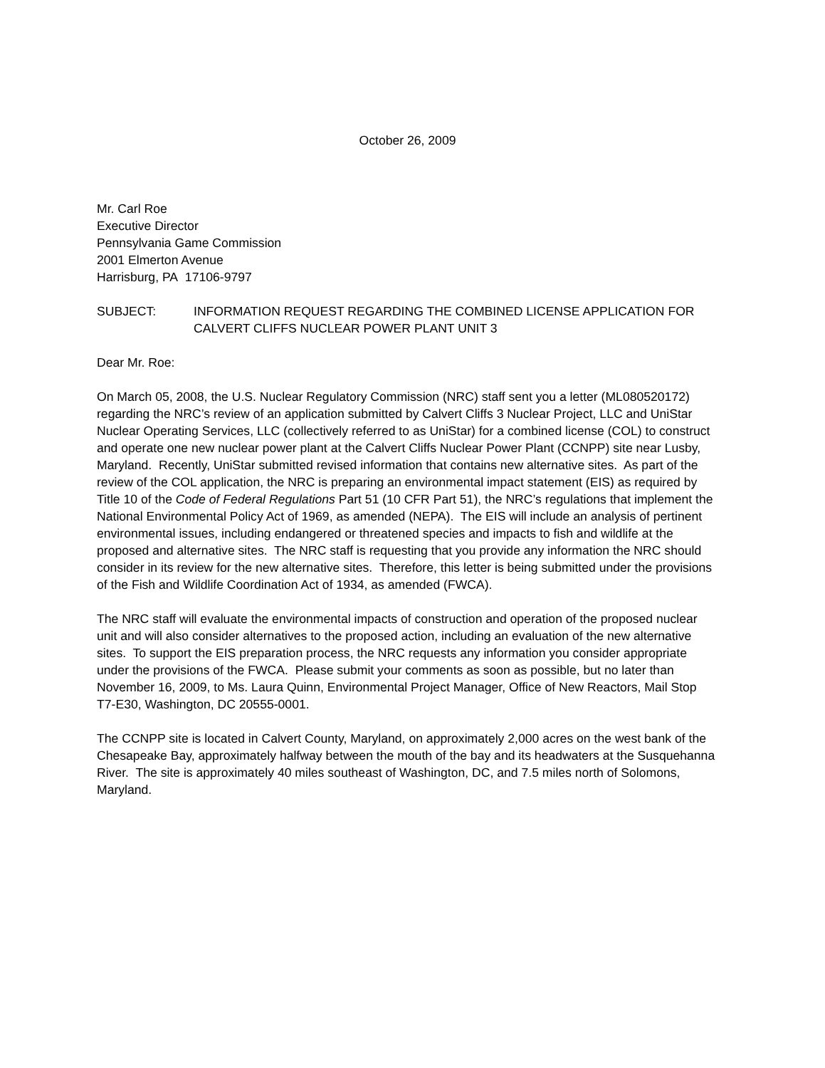October 26, 2009
Mr. Carl Roe
Executive Director
Pennsylvania Game Commission
2001 Elmerton Avenue
Harrisburg, PA 17106-9797
SUBJECT: INFORMATION REQUEST REGARDING THE COMBINED LICENSE APPLICATION FOR CALVERT CLIFFS NUCLEAR POWER PLANT UNIT 3
Dear Mr. Roe:
On March 05, 2008, the U.S. Nuclear Regulatory Commission (NRC) staff sent you a letter (ML080520172) regarding the NRC’s review of an application submitted by Calvert Cliffs 3 Nuclear Project, LLC and UniStar Nuclear Operating Services, LLC (collectively referred to as UniStar) for a combined license (COL) to construct and operate one new nuclear power plant at the Calvert Cliffs Nuclear Power Plant (CCNPP) site near Lusby, Maryland. Recently, UniStar submitted revised information that contains new alternative sites. As part of the review of the COL application, the NRC is preparing an environmental impact statement (EIS) as required by Title 10 of the Code of Federal Regulations Part 51 (10 CFR Part 51), the NRC’s regulations that implement the National Environmental Policy Act of 1969, as amended (NEPA). The EIS will include an analysis of pertinent environmental issues, including endangered or threatened species and impacts to fish and wildlife at the proposed and alternative sites. The NRC staff is requesting that you provide any information the NRC should consider in its review for the new alternative sites. Therefore, this letter is being submitted under the provisions of the Fish and Wildlife Coordination Act of 1934, as amended (FWCA).
The NRC staff will evaluate the environmental impacts of construction and operation of the proposed nuclear unit and will also consider alternatives to the proposed action, including an evaluation of the new alternative sites. To support the EIS preparation process, the NRC requests any information you consider appropriate under the provisions of the FWCA. Please submit your comments as soon as possible, but no later than November 16, 2009, to Ms. Laura Quinn, Environmental Project Manager, Office of New Reactors, Mail Stop T7-E30, Washington, DC 20555-0001.
The CCNPP site is located in Calvert County, Maryland, on approximately 2,000 acres on the west bank of the Chesapeake Bay, approximately halfway between the mouth of the bay and its headwaters at the Susquehanna River. The site is approximately 40 miles southeast of Washington, DC, and 7.5 miles north of Solomons, Maryland.